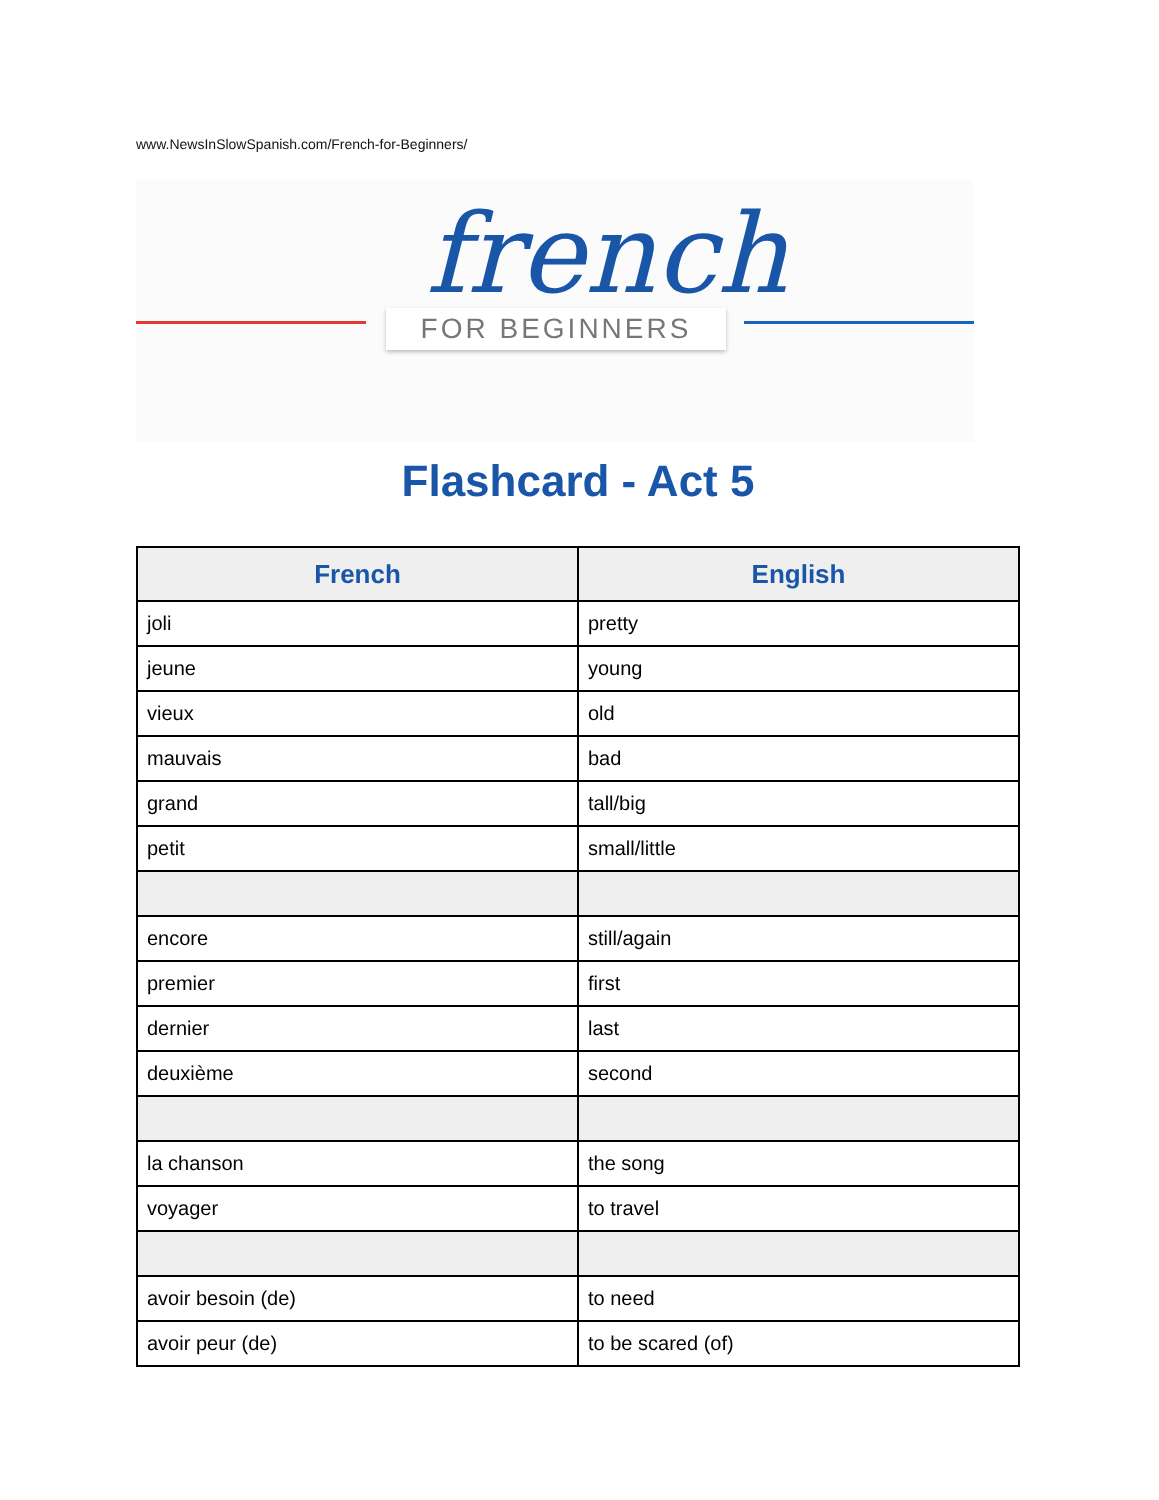www.NewsInSlowSpanish.com/French-for-Beginners/
french
FOR BEGINNERS
Flashcard - Act 5
| French | English |
| --- | --- |
| joli | pretty |
| jeune | young |
| vieux | old |
| mauvais | bad |
| grand | tall/big |
| petit | small/little |
| encore | still/again |
| premier | first |
| dernier | last |
| deuxième | second |
| la chanson | the song |
| voyager | to travel |
| avoir besoin (de) | to need |
| avoir peur (de) | to be scared (of) |